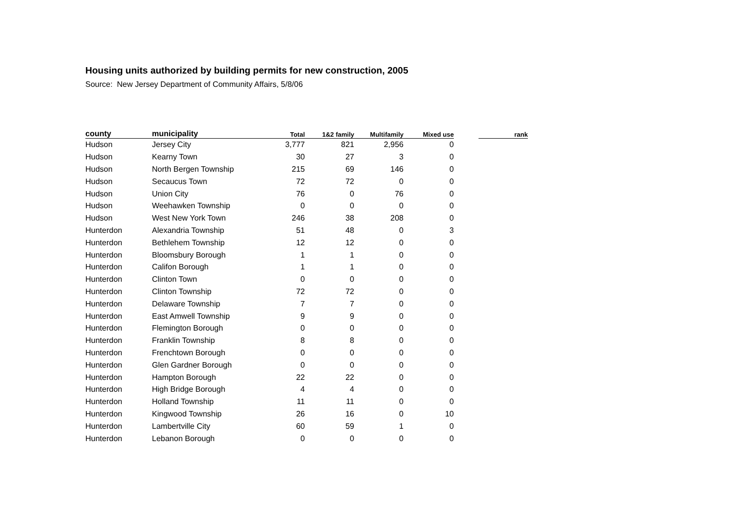Housing units authorized by building permits for new construction, 2005
Source: New Jersey Department of Community Affairs, 5/8/06
| county | municipality | Total | 1&2 family | Multifamily | Mixed use | | rank |
| --- | --- | --- | --- | --- | --- | --- | --- |
| Hudson | Jersey City | 3,777 | 821 | 2,956 | 0 | | |
| Hudson | Kearny Town | 30 | 27 | 3 | 0 | | |
| Hudson | North Bergen Township | 215 | 69 | 146 | 0 | | |
| Hudson | Secaucus Town | 72 | 72 | 0 | 0 | | |
| Hudson | Union City | 76 | 0 | 76 | 0 | | |
| Hudson | Weehawken Township | 0 | 0 | 0 | 0 | | |
| Hudson | West New York Town | 246 | 38 | 208 | 0 | | |
| Hunterdon | Alexandria Township | 51 | 48 | 0 | 3 | | |
| Hunterdon | Bethlehem Township | 12 | 12 | 0 | 0 | | |
| Hunterdon | Bloomsbury Borough | 1 | 1 | 0 | 0 | | |
| Hunterdon | Califon Borough | 1 | 1 | 0 | 0 | | |
| Hunterdon | Clinton Town | 0 | 0 | 0 | 0 | | |
| Hunterdon | Clinton Township | 72 | 72 | 0 | 0 | | |
| Hunterdon | Delaware Township | 7 | 7 | 0 | 0 | | |
| Hunterdon | East Amwell Township | 9 | 9 | 0 | 0 | | |
| Hunterdon | Flemington Borough | 0 | 0 | 0 | 0 | | |
| Hunterdon | Franklin Township | 8 | 8 | 0 | 0 | | |
| Hunterdon | Frenchtown Borough | 0 | 0 | 0 | 0 | | |
| Hunterdon | Glen Gardner Borough | 0 | 0 | 0 | 0 | | |
| Hunterdon | Hampton Borough | 22 | 22 | 0 | 0 | | |
| Hunterdon | High Bridge Borough | 4 | 4 | 0 | 0 | | |
| Hunterdon | Holland Township | 11 | 11 | 0 | 0 | | |
| Hunterdon | Kingwood Township | 26 | 16 | 0 | 10 | | |
| Hunterdon | Lambertville City | 60 | 59 | 1 | 0 | | |
| Hunterdon | Lebanon Borough | 0 | 0 | 0 | 0 | | |